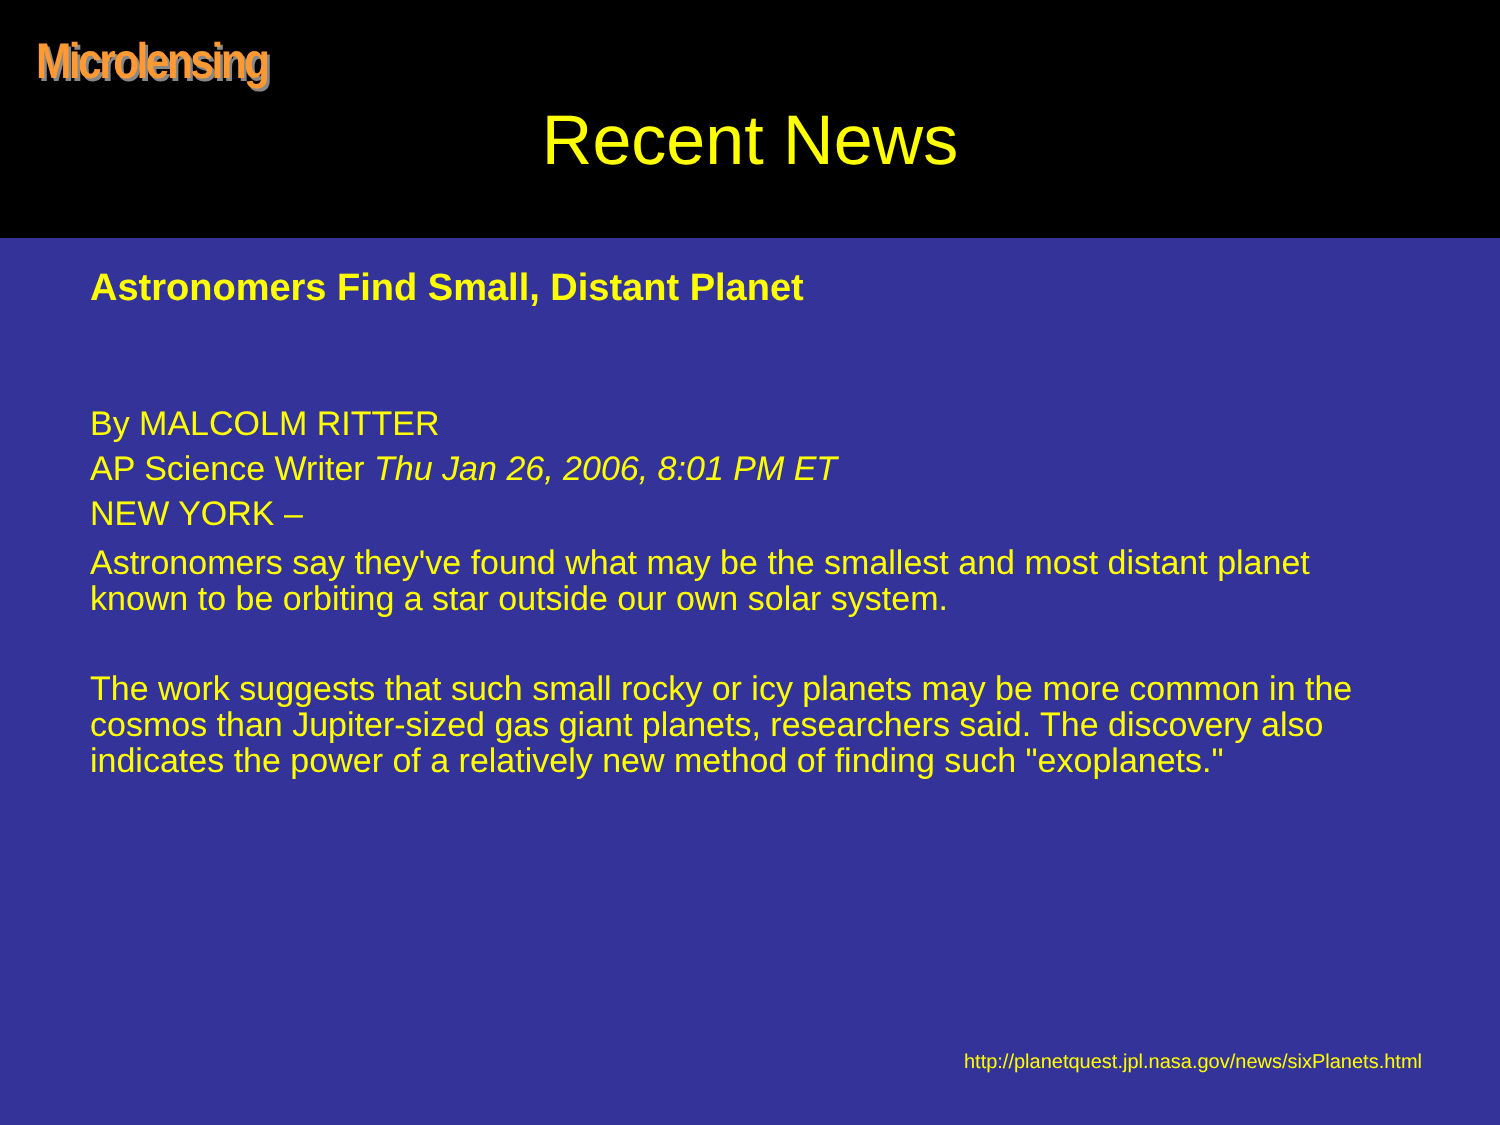Microlensing
Recent News
Astronomers Find Small, Distant Planet
By MALCOLM RITTER
AP Science Writer Thu Jan 26, 2006, 8:01 PM ET
NEW YORK –
Astronomers say they've found what may be the smallest and most distant planet known to be orbiting a star outside our own solar system.
The work suggests that such small rocky or icy planets may be more common in the cosmos than Jupiter-sized gas giant planets, researchers said. The discovery also indicates the power of a relatively new method of finding such "exoplanets."
http://planetquest.jpl.nasa.gov/news/sixPlanets.html